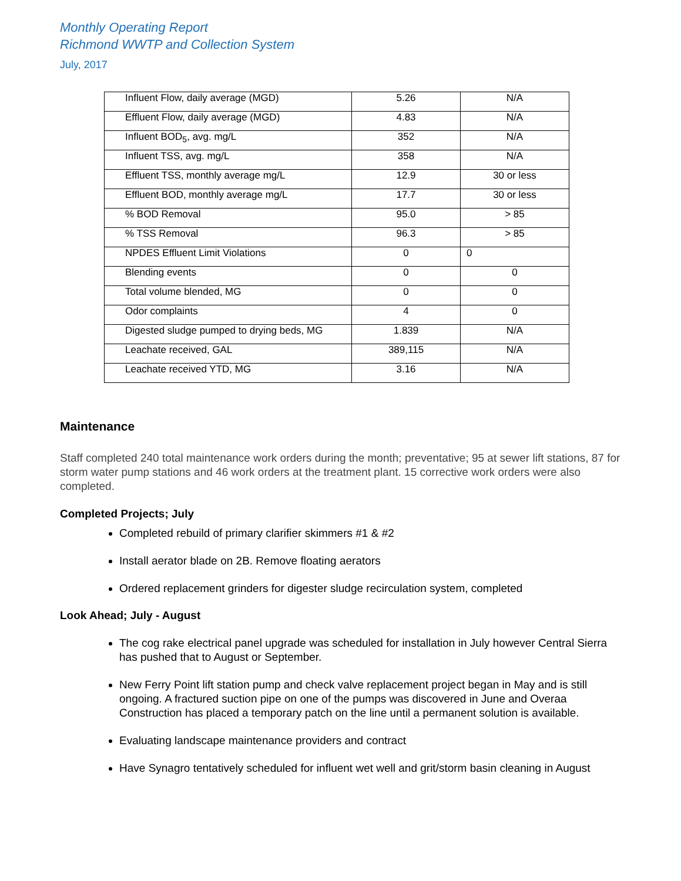Monthly Operating Report
Richmond WWTP and Collection System
July, 2017
| Influent Flow, daily average (MGD) | 5.26 | N/A |
| Effluent Flow, daily average (MGD) | 4.83 | N/A |
| Influent BOD<sub>5</sub>, avg. mg/L | 352 | N/A |
| Influent TSS, avg. mg/L | 358 | N/A |
| Effluent TSS, monthly average mg/L | 12.9 | 30 or less |
| Effluent BOD, monthly average mg/L | 17.7 | 30 or less |
| % BOD Removal | 95.0 | > 85 |
| % TSS Removal | 96.3 | > 85 |
| NPDES Effluent Limit Violations | 0 | 0 |
| Blending events | 0 | 0 |
| Total volume blended, MG | 0 | 0 |
| Odor complaints | 4 | 0 |
| Digested sludge pumped to drying beds, MG | 1.839 | N/A |
| Leachate received, GAL | 389,115 | N/A |
| Leachate received YTD, MG | 3.16 | N/A |
Maintenance
Staff completed 240 total maintenance work orders during the month; preventative; 95 at sewer lift stations, 87 for storm water pump stations and 46 work orders at the treatment plant. 15 corrective work orders were also completed.
Completed Projects; July
Completed rebuild of primary clarifier skimmers #1 & #2
Install aerator blade on 2B. Remove floating aerators
Ordered replacement grinders for digester sludge recirculation system, completed
Look Ahead; July - August
The cog rake electrical panel upgrade was scheduled for installation in July however Central Sierra has pushed that to August or September.
New Ferry Point lift station pump and check valve replacement project began in May and is still ongoing. A fractured suction pipe on one of the pumps was discovered in June and Overaa Construction has placed a temporary patch on the line until a permanent solution is available.
Evaluating landscape maintenance providers and contract
Have Synagro tentatively scheduled for influent wet well and grit/storm basin cleaning in August